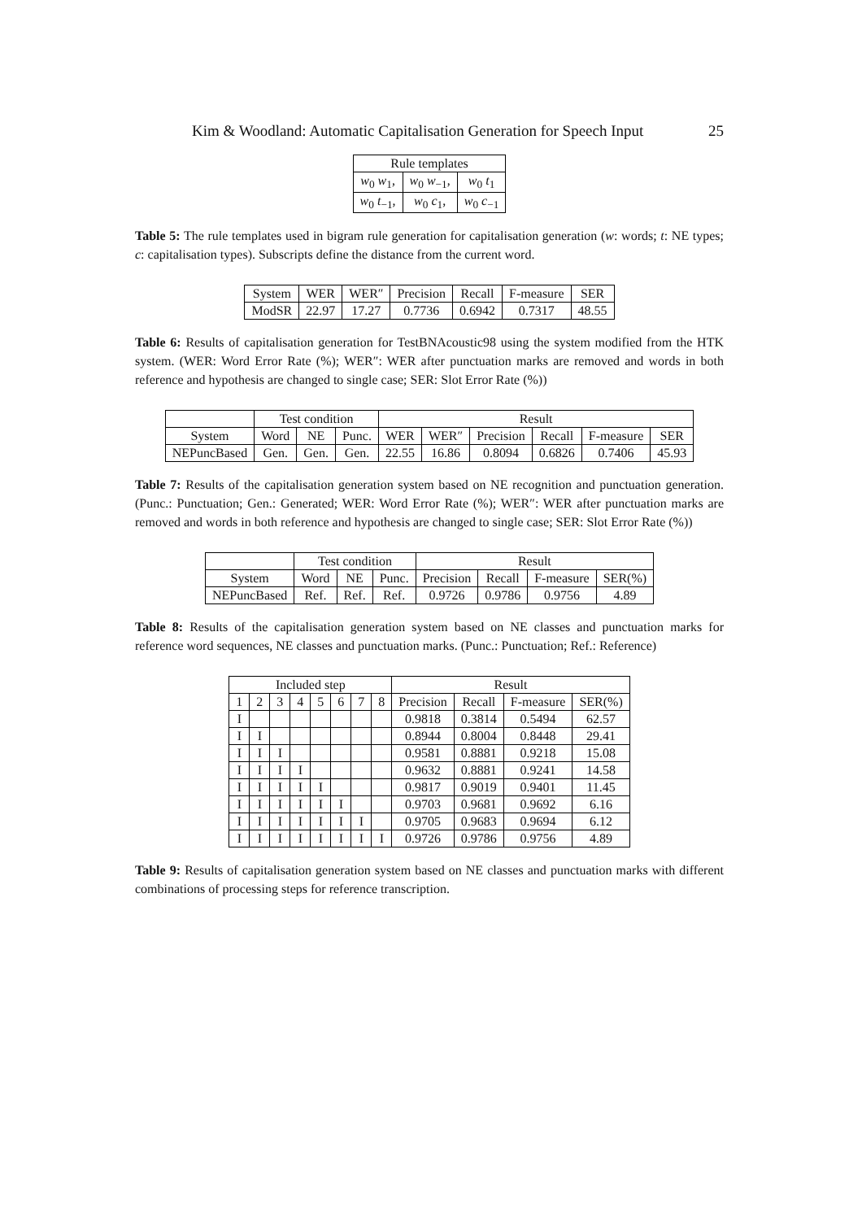Kim & Woodland: Automatic Capitalisation Generation for Speech Input 25
| Rule templates | | |
| --- | --- | --- |
| w<sub>0</sub> w<sub>1</sub>, | w<sub>0</sub> w<sub>−1</sub>, | w<sub>0</sub> t<sub>1</sub> |
| w<sub>0</sub> t<sub>−1</sub>, | w<sub>0</sub> c<sub>1</sub>, | w<sub>0</sub> c<sub>−1</sub> |
Table 5: The rule templates used in bigram rule generation for capitalisation generation (w: words; t: NE types; c: capitalisation types). Subscripts define the distance from the current word.
| System | WER | WER″ | Precision | Recall | F-measure | SER |
| --- | --- | --- | --- | --- | --- | --- |
| ModSR | 22.97 | 17.27 | 0.7736 | 0.6942 | 0.7317 | 48.55 |
Table 6: Results of capitalisation generation for TestBNAcoustic98 using the system modified from the HTK system. (WER: Word Error Rate (%); WER″: WER after punctuation marks are removed and words in both reference and hypothesis are changed to single case; SER: Slot Error Rate (%))
| | Test condition | | | Result | | | | | |
| --- | --- | --- | --- | --- | --- | --- | --- | --- | --- |
| System | Word | NE | Punc. | WER | WER″ | Precision | Recall | F-measure | SER |
| NEPuncBased | Gen. | Gen. | Gen. | 22.55 | 16.86 | 0.8094 | 0.6826 | 0.7406 | 45.93 |
Table 7: Results of the capitalisation generation system based on NE recognition and punctuation generation. (Punc.: Punctuation; Gen.: Generated; WER: Word Error Rate (%); WER″: WER after punctuation marks are removed and words in both reference and hypothesis are changed to single case; SER: Slot Error Rate (%))
| | Test condition | | | Result | | | |
| --- | --- | --- | --- | --- | --- | --- | --- |
| System | Word | NE | Punc. | Precision | Recall | F-measure | SER(%) |
| NEPuncBased | Ref. | Ref. | Ref. | 0.9726 | 0.9786 | 0.9756 | 4.89 |
Table 8: Results of the capitalisation generation system based on NE classes and punctuation marks for reference word sequences, NE classes and punctuation marks. (Punc.: Punctuation; Ref.: Reference)
| Included step | | | | | | | | Result | | | |
| --- | --- | --- | --- | --- | --- | --- | --- | --- | --- | --- | --- |
| 1 | 2 | 3 | 4 | 5 | 6 | 7 | 8 | Precision | Recall | F-measure | SER(%) |
| I | | | | | | | | 0.9818 | 0.3814 | 0.5494 | 62.57 |
| I | I | | | | | | | 0.8944 | 0.8004 | 0.8448 | 29.41 |
| I | I | I | | | | | | 0.9581 | 0.8881 | 0.9218 | 15.08 |
| I | I | I | I | | | | | 0.9632 | 0.8881 | 0.9241 | 14.58 |
| I | I | I | I | I | | | | 0.9817 | 0.9019 | 0.9401 | 11.45 |
| I | I | I | I | I | I | | | 0.9703 | 0.9681 | 0.9692 | 6.16 |
| I | I | I | I | I | I | I | | 0.9705 | 0.9683 | 0.9694 | 6.12 |
| I | I | I | I | I | I | I | I | 0.9726 | 0.9786 | 0.9756 | 4.89 |
Table 9: Results of capitalisation generation system based on NE classes and punctuation marks with different combinations of processing steps for reference transcription.